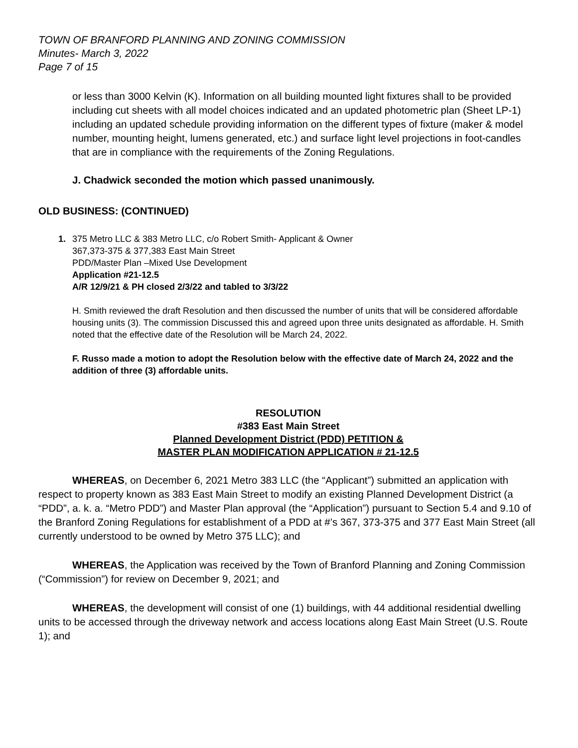TOWN OF BRANFORD PLANNING AND ZONING COMMISSION
Minutes- March 3, 2022
Page 7 of 15
or less than 3000 Kelvin (K). Information on all building mounted light fixtures shall to be provided including cut sheets with all model choices indicated and an updated photometric plan (Sheet LP-1) including an updated schedule providing information on the different types of fixture (maker & model number, mounting height, lumens generated, etc.) and surface light level projections in foot-candles that are in compliance with the requirements of the Zoning Regulations.
J. Chadwick seconded the motion which passed unanimously.
OLD BUSINESS: (CONTINUED)
1. 375 Metro LLC & 383 Metro LLC, c/o Robert Smith- Applicant & Owner
367,373-375 & 377,383 East Main Street
PDD/Master Plan –Mixed Use Development
Application #21-12.5
A/R 12/9/21 & PH closed 2/3/22 and tabled to 3/3/22
H. Smith reviewed the draft Resolution and then discussed the number of units that will be considered affordable housing units (3). The commission Discussed this and agreed upon three units designated as affordable. H. Smith noted that the effective date of the Resolution will be March 24, 2022.
F. Russo made a motion to adopt the Resolution below with the effective date of March 24, 2022 and the addition of three (3) affordable units.
RESOLUTION
#383 East Main Street
Planned Development District (PDD) PETITION &
MASTER PLAN MODIFICATION APPLICATION # 21-12.5
WHEREAS, on December 6, 2021 Metro 383 LLC (the “Applicant”) submitted an application with respect to property known as 383 East Main Street to modify an existing Planned Development District (a “PDD”, a. k. a. “Metro PDD”) and Master Plan approval (the “Application”) pursuant to Section 5.4 and 9.10 of the Branford Zoning Regulations for establishment of a PDD at #’s 367, 373-375 and 377 East Main Street (all currently understood to be owned by Metro 375 LLC); and
WHEREAS, the Application was received by the Town of Branford Planning and Zoning Commission (“Commission”) for review on December 9, 2021; and
WHEREAS, the development will consist of one (1) buildings, with 44 additional residential dwelling units to be accessed through the driveway network and access locations along East Main Street (U.S. Route 1); and